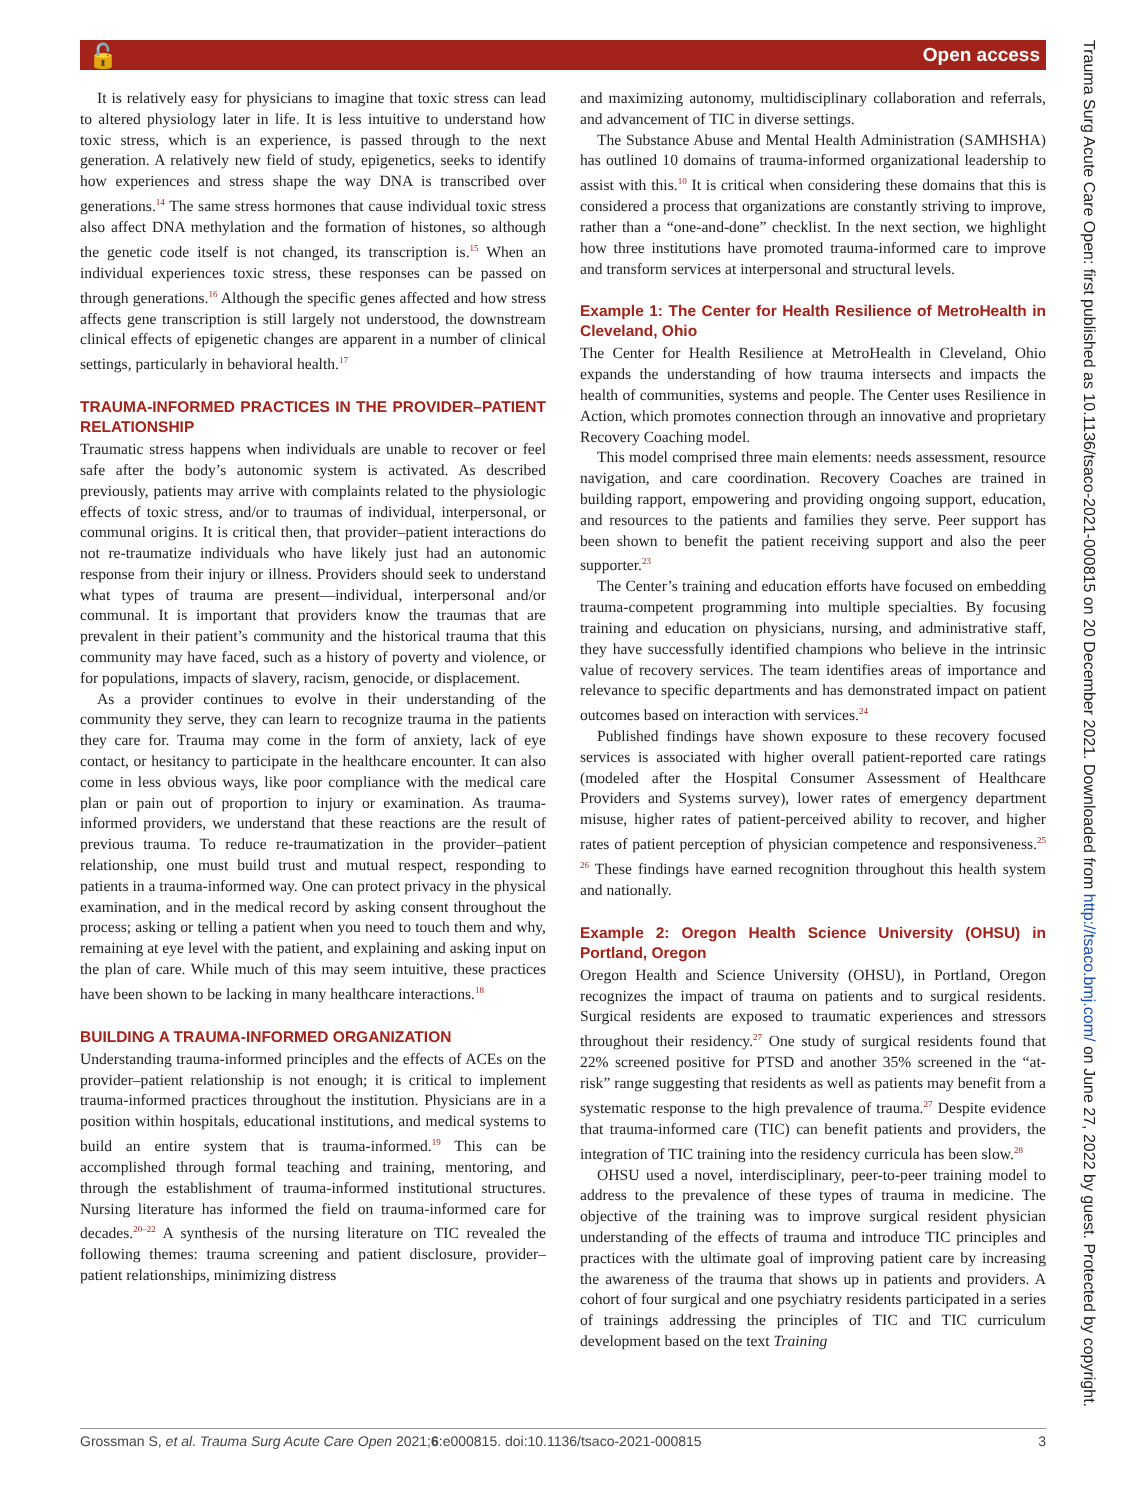🔓 Open access
It is relatively easy for physicians to imagine that toxic stress can lead to altered physiology later in life. It is less intuitive to understand how toxic stress, which is an experience, is passed through to the next generation. A relatively new field of study, epigenetics, seeks to identify how experiences and stress shape the way DNA is transcribed over generations.<sup>14</sup> The same stress hormones that cause individual toxic stress also affect DNA methylation and the formation of histones, so although the genetic code itself is not changed, its transcription is.<sup>15</sup> When an individual experiences toxic stress, these responses can be passed on through generations.<sup>16</sup> Although the specific genes affected and how stress affects gene transcription is still largely not understood, the downstream clinical effects of epigenetic changes are apparent in a number of clinical settings, particularly in behavioral health.<sup>17</sup>
TRAUMA-INFORMED PRACTICES IN THE PROVIDER–PATIENT RELATIONSHIP
Traumatic stress happens when individuals are unable to recover or feel safe after the body’s autonomic system is activated. As described previously, patients may arrive with complaints related to the physiologic effects of toxic stress, and/or to traumas of individual, interpersonal, or communal origins. It is critical then, that provider–patient interactions do not re-traumatize individuals who have likely just had an autonomic response from their injury or illness. Providers should seek to understand what types of trauma are present—individual, interpersonal and/or communal. It is important that providers know the traumas that are prevalent in their patient’s community and the historical trauma that this community may have faced, such as a history of poverty and violence, or for populations, impacts of slavery, racism, genocide, or displacement.
As a provider continues to evolve in their understanding of the community they serve, they can learn to recognize trauma in the patients they care for. Trauma may come in the form of anxiety, lack of eye contact, or hesitancy to participate in the health­care encounter. It can also come in less obvious ways, like poor compliance with the medical care plan or pain out of proportion to injury or examination. As trauma-informed providers, we understand that these reactions are the result of previous trauma. To reduce re-traumatization in the provider–patient relationship, one must build trust and mutual respect, responding to patients in a trauma-informed way. One can protect privacy in the physical examination, and in the medical record by asking consent throughout the process; asking or telling a patient when you need to touch them and why, remaining at eye level with the patient, and explaining and asking input on the plan of care. While much of this may seem intuitive, these practices have been shown to be lacking in many healthcare interactions.<sup>18</sup>
BUILDING A TRAUMA-INFORMED ORGANIZATION
Understanding trauma-informed principles and the effects of ACEs on the provider–patient relationship is not enough; it is critical to implement trauma-informed practices throughout the institution. Physicians are in a position within hospitals, educational institutions, and medical systems to build an entire system that is trauma-informed.<sup>19</sup> This can be accomplished through formal teaching and training, mentoring, and through the establishment of trauma-informed institutional structures. Nursing literature has informed the field on trauma-informed care for decades.<sup>20–22</sup> A synthesis of the nursing literature on TIC revealed the following themes: trauma screening and patient disclosure, provider–patient relationships, minimizing distress
and maximizing autonomy, multidisciplinary collaboration and referrals, and advancement of TIC in diverse settings.
The Substance Abuse and Mental Health Administration (SAMHSHA) has outlined 10 domains of trauma-informed organizational leadership to assist with this.<sup>10</sup> It is critical when considering these domains that this is considered a process that organizations are constantly striving to improve, rather than a “one-and-done” checklist. In the next section, we highlight how three institutions have promoted trauma-informed care to improve and transform services at interpersonal and structural levels.
Example 1: The Center for Health Resilience of MetroHealth in Cleveland, Ohio
The Center for Health Resilience at MetroHealth in Cleveland, Ohio expands the understanding of how trauma intersects and impacts the health of communities, systems and people. The Center uses Resilience in Action, which promotes connection through an innovative and proprietary Recovery Coaching model.
This model comprised three main elements: needs assessment, resource navigation, and care coordination. Recovery Coaches are trained in building rapport, empowering and providing ongoing support, education, and resources to the patients and families they serve. Peer support has been shown to benefit the patient receiving support and also the peer supporter.<sup>23</sup>
The Center’s training and education efforts have focused on embedding trauma-competent programming into multiple specialties. By focusing training and education on physicians, nursing, and administrative staff, they have successfully identified champions who believe in the intrinsic value of recovery services. The team identifies areas of importance and relevance to specific departments and has demonstrated impact on patient outcomes based on interaction with services.<sup>24</sup>
Published findings have shown exposure to these recovery focused services is associated with higher overall patient-reported care ratings (modeled after the Hospital Consumer Assessment of Healthcare Providers and Systems survey), lower rates of emergency department misuse, higher rates of patient-perceived ability to recover, and higher rates of patient perception of physician competence and responsiveness.<sup>25 26</sup> These findings have earned recognition throughout this health system and nationally.
Example 2: Oregon Health Science University (OHSU) in Portland, Oregon
Oregon Health and Science University (OHSU), in Portland, Oregon recognizes the impact of trauma on patients and to surgical residents. Surgical residents are exposed to traumatic experiences and stressors throughout their residency.<sup>27</sup> One study of surgical residents found that 22% screened positive for PTSD and another 35% screened in the “at-risk” range suggesting that residents as well as patients may benefit from a systematic response to the high prevalence of trauma.<sup>27</sup> Despite evidence that trauma-informed care (TIC) can benefit patients and providers, the integration of TIC training into the residency curricula has been slow.<sup>28</sup>
OHSU used a novel, interdisciplinary, peer-to-peer training model to address to the prevalence of these types of trauma in medicine. The objective of the training was to improve surgical resident physician understanding of the effects of trauma and introduce TIC principles and practices with the ultimate goal of improving patient care by increasing the awareness of the trauma that shows up in patients and providers. A cohort of four surgical and one psychiatry residents participated in a series of trainings addressing the principles of TIC and TIC curriculum development based on the text Training
Grossman S, et al. Trauma Surg Acute Care Open 2021;6:e000815. doi:10.1136/tsaco-2021-000815 3
Trauma Surg Acute Care Open: first published as 10.1136/tsaco-2021-000815 on 20 December 2021. Downloaded from http://tsaco.bmj.com/ on June 27, 2022 by guest. Protected by copyright.